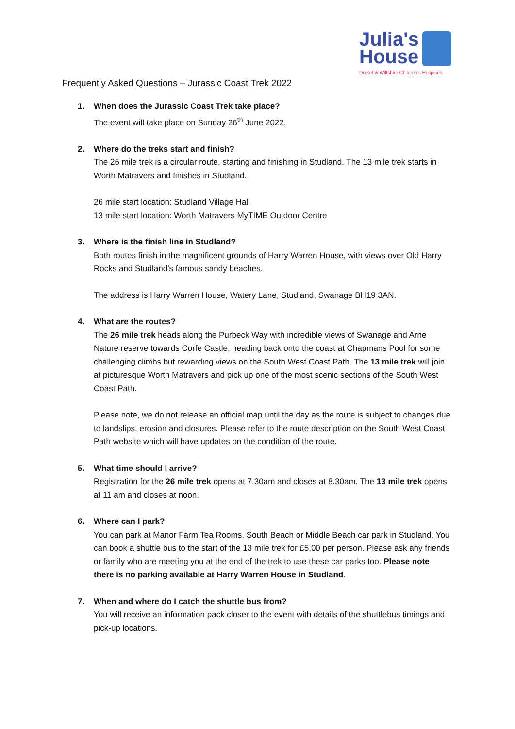Julia's
House
Dorset & Wiltshire Children's Hospices
Frequently Asked Questions – Jurassic Coast Trek 2022
1. When does the Jurassic Coast Trek take place?
The event will take place on Sunday 26<sup>th</sup> June 2022.
2. Where do the treks start and finish?
The 26 mile trek is a circular route, starting and finishing in Studland. The 13 mile trek starts in Worth Matravers and finishes in Studland.
26 mile start location: Studland Village Hall
13 mile start location: Worth Matravers MyTIME Outdoor Centre
3. Where is the finish line in Studland?
Both routes finish in the magnificent grounds of Harry Warren House, with views over Old Harry Rocks and Studland’s famous sandy beaches.
The address is Harry Warren House, Watery Lane, Studland, Swanage BH19 3AN.
4. What are the routes?
The 26 mile trek heads along the Purbeck Way with incredible views of Swanage and Arne Nature reserve towards Corfe Castle, heading back onto the coast at Chapmans Pool for some challenging climbs but rewarding views on the South West Coast Path. The 13 mile trek will join at picturesque Worth Matravers and pick up one of the most scenic sections of the South West Coast Path.
Please note, we do not release an official map until the day as the route is subject to changes due to landslips, erosion and closures. Please refer to the route description on the South West Coast Path website which will have updates on the condition of the route.
5. What time should I arrive?
Registration for the 26 mile trek opens at 7.30am and closes at 8.30am. The 13 mile trek opens at 11 am and closes at noon.
6. Where can I park?
You can park at Manor Farm Tea Rooms, South Beach or Middle Beach car park in Studland. You can book a shuttle bus to the start of the 13 mile trek for £5.00 per person. Please ask any friends or family who are meeting you at the end of the trek to use these car parks too. Please note there is no parking available at Harry Warren House in Studland.
7. When and where do I catch the shuttle bus from?
You will receive an information pack closer to the event with details of the shuttlebus timings and pick-up locations.